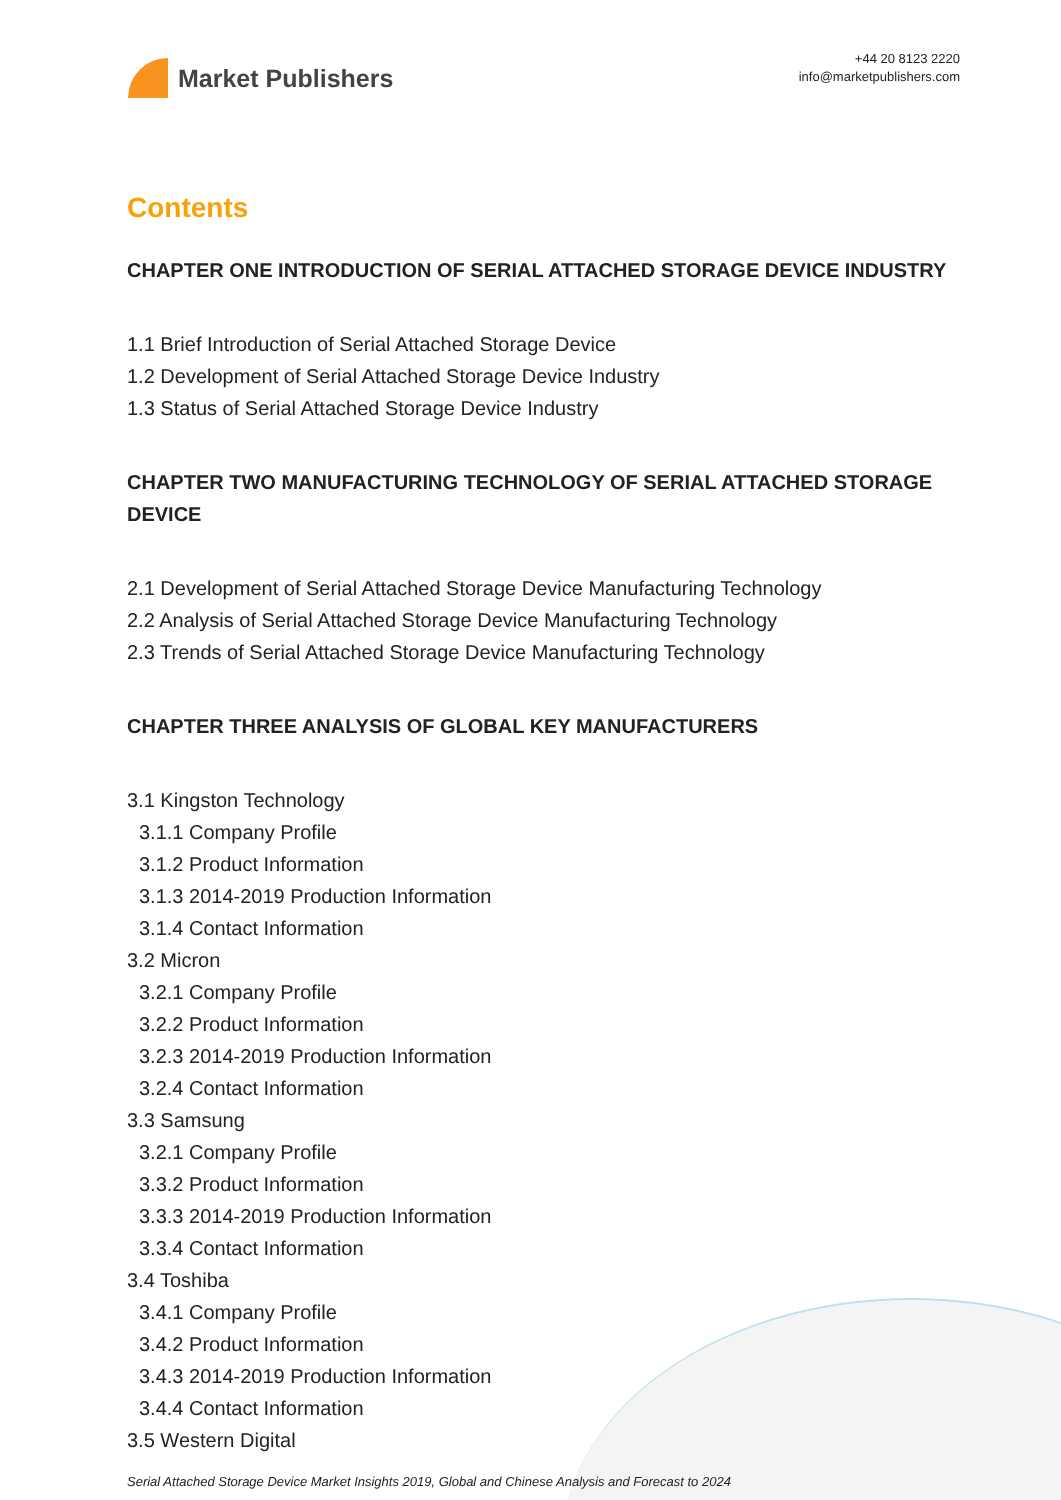Market Publishers
+44 20 8123 2220
info@marketpublishers.com
Contents
CHAPTER ONE INTRODUCTION OF SERIAL ATTACHED STORAGE DEVICE INDUSTRY
1.1 Brief Introduction of Serial Attached Storage Device
1.2 Development of Serial Attached Storage Device Industry
1.3 Status of Serial Attached Storage Device Industry
CHAPTER TWO MANUFACTURING TECHNOLOGY OF SERIAL ATTACHED STORAGE DEVICE
2.1 Development of Serial Attached Storage Device Manufacturing Technology
2.2 Analysis of Serial Attached Storage Device Manufacturing Technology
2.3 Trends of Serial Attached Storage Device Manufacturing Technology
CHAPTER THREE ANALYSIS OF GLOBAL KEY MANUFACTURERS
3.1 Kingston Technology
3.1.1 Company Profile
3.1.2 Product Information
3.1.3 2014-2019 Production Information
3.1.4 Contact Information
3.2 Micron
3.2.1 Company Profile
3.2.2 Product Information
3.2.3 2014-2019 Production Information
3.2.4 Contact Information
3.3 Samsung
3.2.1 Company Profile
3.3.2 Product Information
3.3.3 2014-2019 Production Information
3.3.4 Contact Information
3.4 Toshiba
3.4.1 Company Profile
3.4.2 Product Information
3.4.3 2014-2019 Production Information
3.4.4 Contact Information
3.5 Western Digital
Serial Attached Storage Device Market Insights 2019, Global and Chinese Analysis and Forecast to 2024